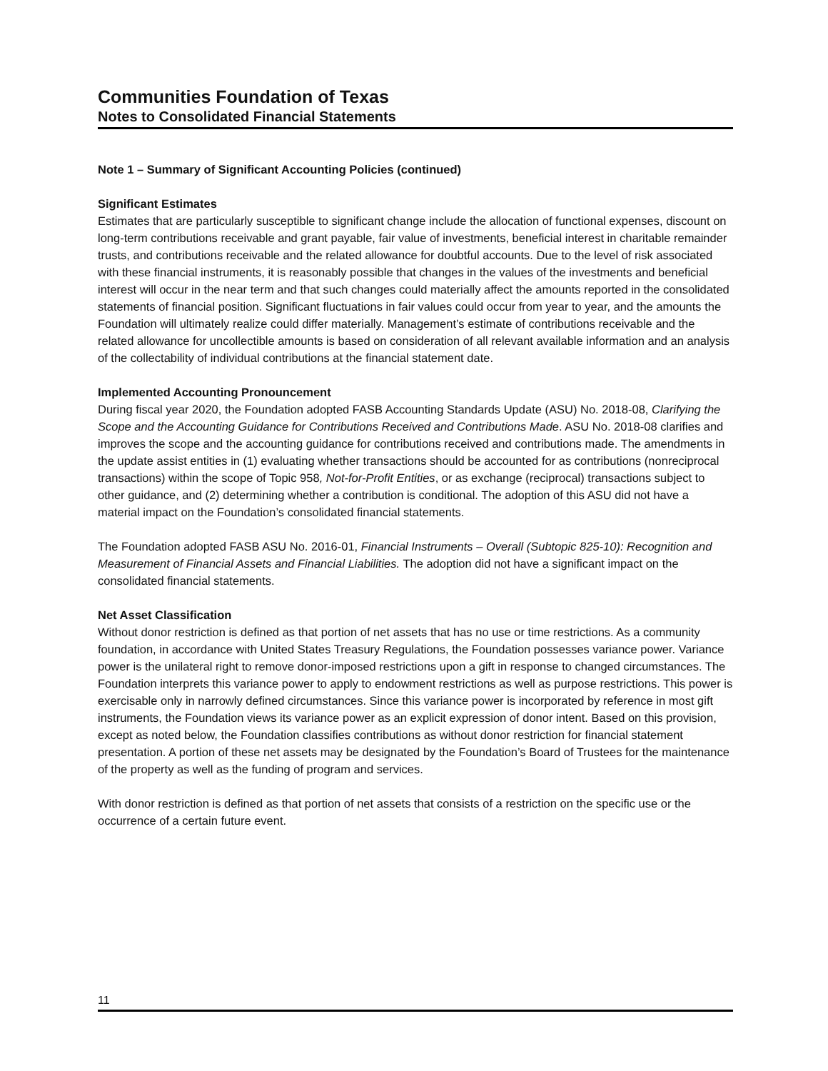Communities Foundation of Texas
Notes to Consolidated Financial Statements
Note 1 – Summary of Significant Accounting Policies (continued)
Significant Estimates
Estimates that are particularly susceptible to significant change include the allocation of functional expenses, discount on long-term contributions receivable and grant payable, fair value of investments, beneficial interest in charitable remainder trusts, and contributions receivable and the related allowance for doubtful accounts. Due to the level of risk associated with these financial instruments, it is reasonably possible that changes in the values of the investments and beneficial interest will occur in the near term and that such changes could materially affect the amounts reported in the consolidated statements of financial position. Significant fluctuations in fair values could occur from year to year, and the amounts the Foundation will ultimately realize could differ materially. Management’s estimate of contributions receivable and the related allowance for uncollectible amounts is based on consideration of all relevant available information and an analysis of the collectability of individual contributions at the financial statement date.
Implemented Accounting Pronouncement
During fiscal year 2020, the Foundation adopted FASB Accounting Standards Update (ASU) No. 2018-08, Clarifying the Scope and the Accounting Guidance for Contributions Received and Contributions Made. ASU No. 2018-08 clarifies and improves the scope and the accounting guidance for contributions received and contributions made. The amendments in the update assist entities in (1) evaluating whether transactions should be accounted for as contributions (nonreciprocal transactions) within the scope of Topic 958, Not-for-Profit Entities, or as exchange (reciprocal) transactions subject to other guidance, and (2) determining whether a contribution is conditional. The adoption of this ASU did not have a material impact on the Foundation’s consolidated financial statements.
The Foundation adopted FASB ASU No. 2016-01, Financial Instruments – Overall (Subtopic 825-10): Recognition and Measurement of Financial Assets and Financial Liabilities. The adoption did not have a significant impact on the consolidated financial statements.
Net Asset Classification
Without donor restriction is defined as that portion of net assets that has no use or time restrictions. As a community foundation, in accordance with United States Treasury Regulations, the Foundation possesses variance power. Variance power is the unilateral right to remove donor-imposed restrictions upon a gift in response to changed circumstances. The Foundation interprets this variance power to apply to endowment restrictions as well as purpose restrictions. This power is exercisable only in narrowly defined circumstances. Since this variance power is incorporated by reference in most gift instruments, the Foundation views its variance power as an explicit expression of donor intent. Based on this provision, except as noted below, the Foundation classifies contributions as without donor restriction for financial statement presentation. A portion of these net assets may be designated by the Foundation’s Board of Trustees for the maintenance of the property as well as the funding of program and services.
With donor restriction is defined as that portion of net assets that consists of a restriction on the specific use or the occurrence of a certain future event.
11